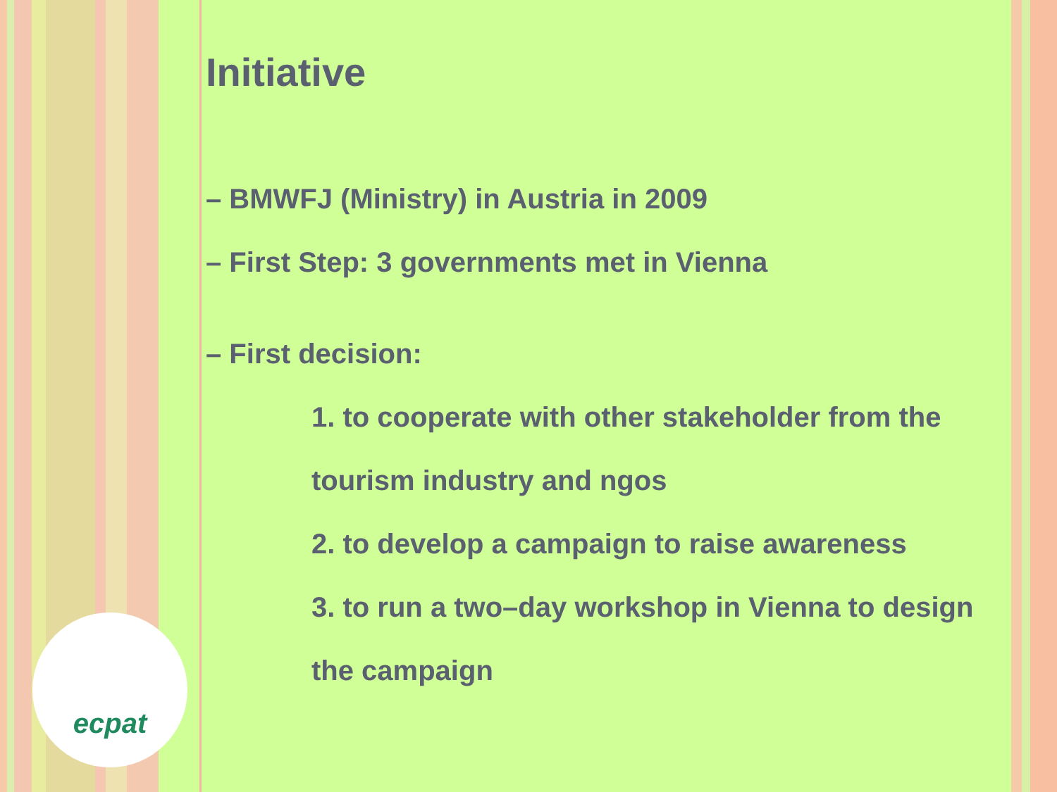Initiative
– BMWFJ (Ministry) in Austria in 2009
– First Step: 3 governments met in Vienna
– First decision:
1. to cooperate with other stakeholder from the
tourism industry and ngos
2. to develop a campaign to raise awareness
3. to run a two–day workshop in Vienna to design
the campaign
ecpat